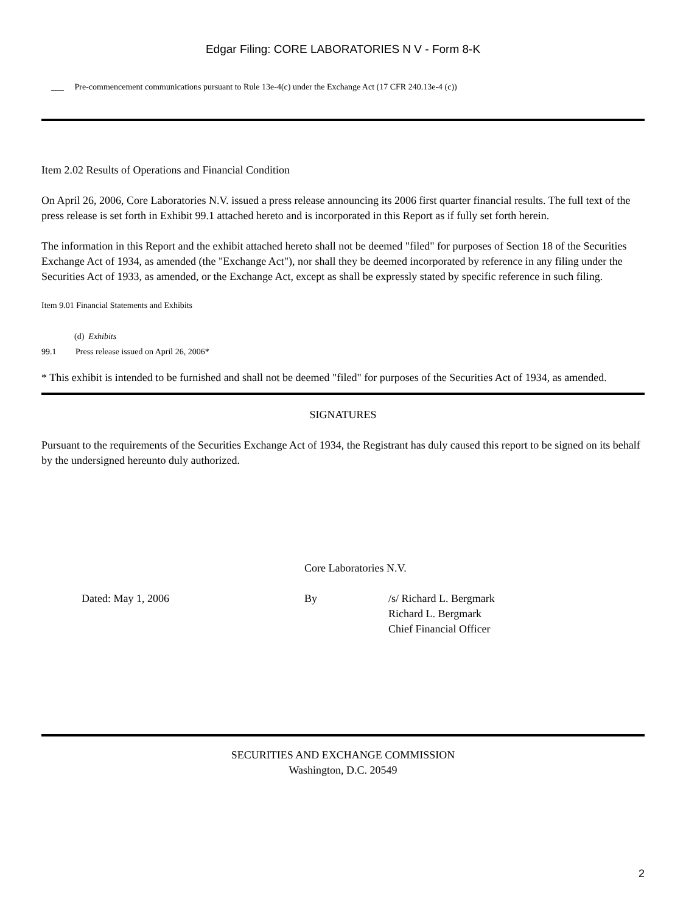Edgar Filing: CORE LABORATORIES N V - Form 8-K
___ Pre-commencement communications pursuant to Rule 13e-4(c) under the Exchange Act (17 CFR 240.13e-4 (c))
Item 2.02 Results of Operations and Financial Condition
On April 26, 2006, Core Laboratories N.V. issued a press release announcing its 2006 first quarter financial results. The full text of the press release is set forth in Exhibit 99.1 attached hereto and is incorporated in this Report as if fully set forth herein.
The information in this Report and the exhibit attached hereto shall not be deemed "filed" for purposes of Section 18 of the Securities Exchange Act of 1934, as amended (the "Exchange Act"), nor shall they be deemed incorporated by reference in any filing under the Securities Act of 1933, as amended, or the Exchange Act, except as shall be expressly stated by specific reference in such filing.
Item 9.01 Financial Statements and Exhibits
(d) Exhibits
99.1 Press release issued on April 26, 2006*
* This exhibit is intended to be furnished and shall not be deemed "filed" for purposes of the Securities Act of 1934, as amended.
SIGNATURES
Pursuant to the requirements of the Securities Exchange Act of 1934, the Registrant has duly caused this report to be signed on its behalf by the undersigned hereunto duly authorized.
Core Laboratories N.V.
Dated: May 1, 2006 By /s/ Richard L. Bergmark
Richard L. Bergmark
Chief Financial Officer
SECURITIES AND EXCHANGE COMMISSION
Washington, D.C. 20549
2